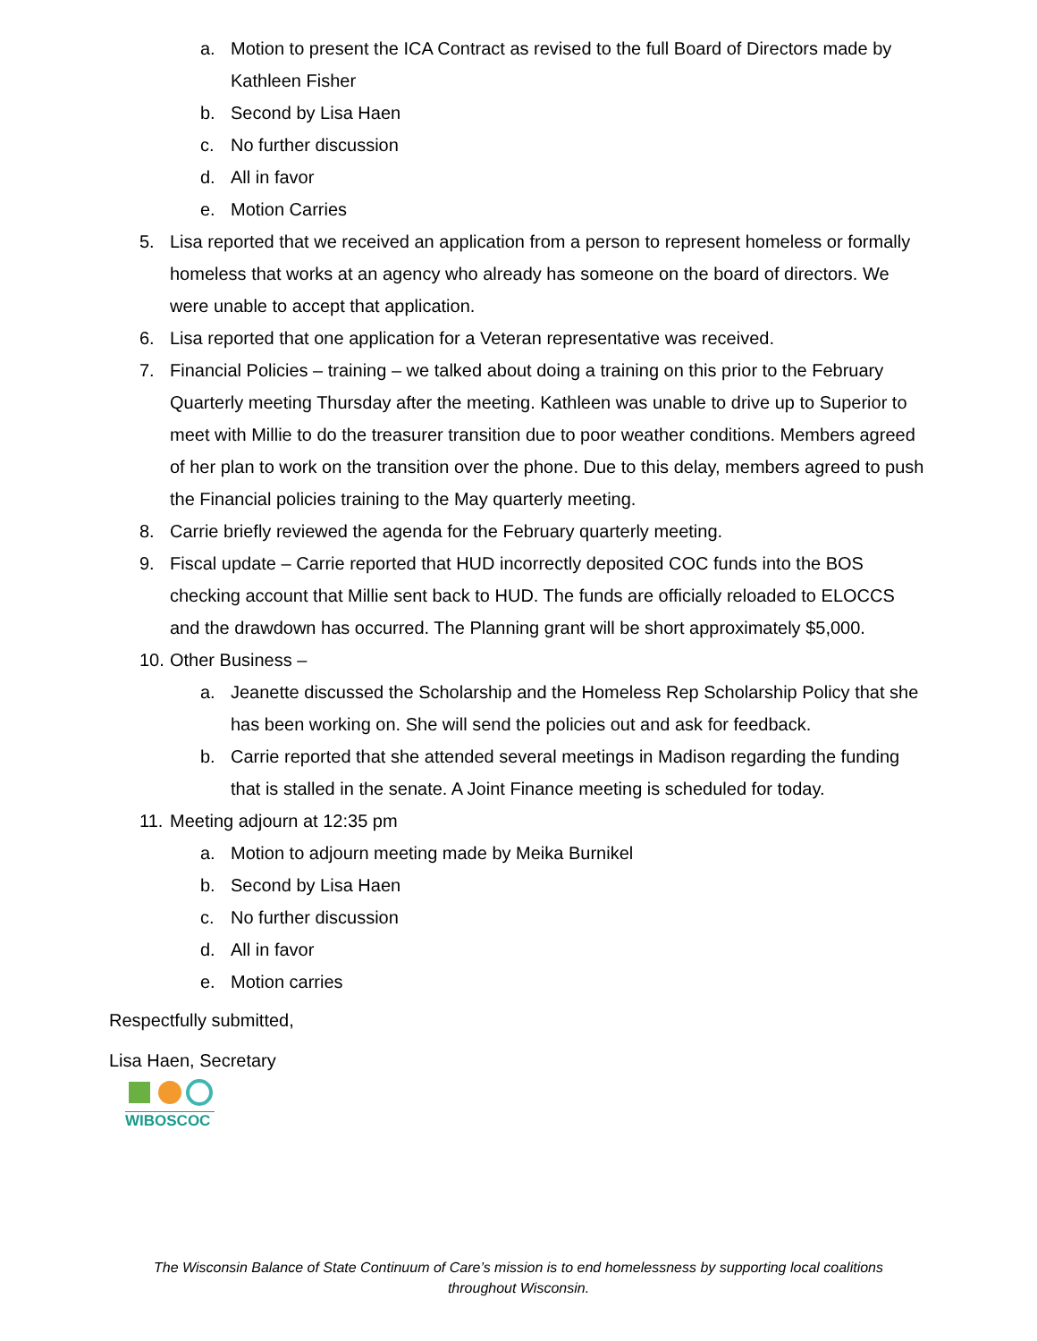a. Motion to present the ICA Contract as revised to the full Board of Directors made by Kathleen Fisher
b. Second by Lisa Haen
c. No further discussion
d. All in favor
e. Motion Carries
5. Lisa reported that we received an application from a person to represent homeless or formally homeless that works at an agency who already has someone on the board of directors. We were unable to accept that application.
6. Lisa reported that one application for a Veteran representative was received.
7. Financial Policies – training – we talked about doing a training on this prior to the February Quarterly meeting Thursday after the meeting. Kathleen was unable to drive up to Superior to meet with Millie to do the treasurer transition due to poor weather conditions. Members agreed of her plan to work on the transition over the phone. Due to this delay, members agreed to push the Financial policies training to the May quarterly meeting.
8. Carrie briefly reviewed the agenda for the February quarterly meeting.
9. Fiscal update – Carrie reported that HUD incorrectly deposited COC funds into the BOS checking account that Millie sent back to HUD. The funds are officially reloaded to ELOCCS and the drawdown has occurred. The Planning grant will be short approximately $5,000.
10. Other Business –
a. Jeanette discussed the Scholarship and the Homeless Rep Scholarship Policy that she has been working on. She will send the policies out and ask for feedback.
b. Carrie reported that she attended several meetings in Madison regarding the funding that is stalled in the senate. A Joint Finance meeting is scheduled for today.
11. Meeting adjourn at 12:35 pm
a. Motion to adjourn meeting made by Meika Burnikel
b. Second by Lisa Haen
c. No further discussion
d. All in favor
e. Motion carries
Respectfully submitted,
Lisa Haen, Secretary
WIBOSCOC
The Wisconsin Balance of State Continuum of Care’s mission is to end homelessness by supporting local coalitions
throughout Wisconsin.